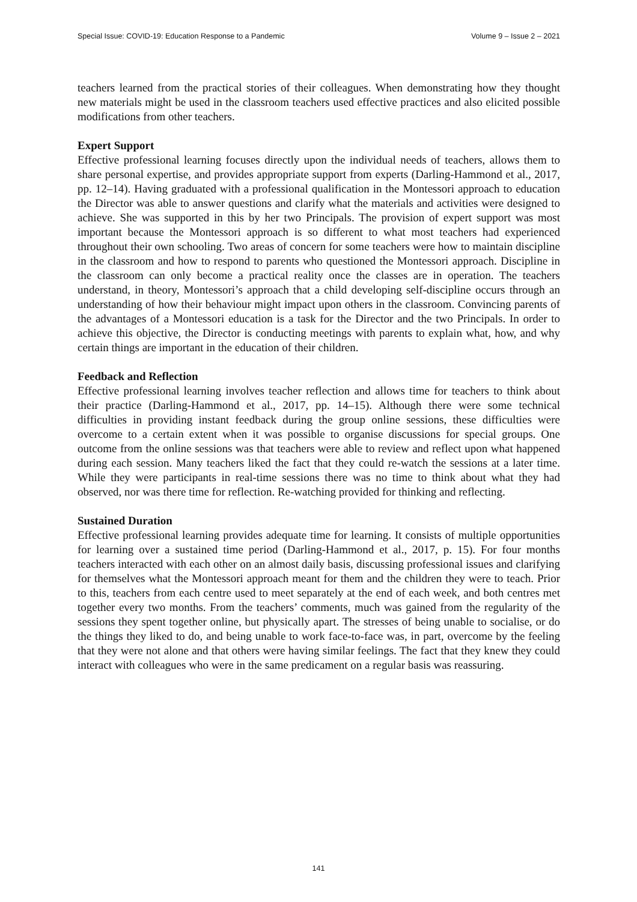Special Issue: COVID-19: Education Response to a Pandemic Volume 9 – Issue 2 – 2021
teachers learned from the practical stories of their colleagues. When demonstrating how they thought new materials might be used in the classroom teachers used effective practices and also elicited possible modifications from other teachers.
Expert Support
Effective professional learning focuses directly upon the individual needs of teachers, allows them to share personal expertise, and provides appropriate support from experts (Darling-Hammond et al., 2017, pp. 12–14). Having graduated with a professional qualification in the Montessori approach to education the Director was able to answer questions and clarify what the materials and activities were designed to achieve. She was supported in this by her two Principals. The provision of expert support was most important because the Montessori approach is so different to what most teachers had experienced throughout their own schooling. Two areas of concern for some teachers were how to maintain discipline in the classroom and how to respond to parents who questioned the Montessori approach. Discipline in the classroom can only become a practical reality once the classes are in operation. The teachers understand, in theory, Montessori’s approach that a child developing self-discipline occurs through an understanding of how their behaviour might impact upon others in the classroom. Convincing parents of the advantages of a Montessori education is a task for the Director and the two Principals. In order to achieve this objective, the Director is conducting meetings with parents to explain what, how, and why certain things are important in the education of their children.
Feedback and Reflection
Effective professional learning involves teacher reflection and allows time for teachers to think about their practice (Darling-Hammond et al., 2017, pp. 14–15). Although there were some technical difficulties in providing instant feedback during the group online sessions, these difficulties were overcome to a certain extent when it was possible to organise discussions for special groups. One outcome from the online sessions was that teachers were able to review and reflect upon what happened during each session. Many teachers liked the fact that they could re-watch the sessions at a later time. While they were participants in real-time sessions there was no time to think about what they had observed, nor was there time for reflection. Re-watching provided for thinking and reflecting.
Sustained Duration
Effective professional learning provides adequate time for learning. It consists of multiple opportunities for learning over a sustained time period (Darling-Hammond et al., 2017, p. 15). For four months teachers interacted with each other on an almost daily basis, discussing professional issues and clarifying for themselves what the Montessori approach meant for them and the children they were to teach. Prior to this, teachers from each centre used to meet separately at the end of each week, and both centres met together every two months. From the teachers’ comments, much was gained from the regularity of the sessions they spent together online, but physically apart. The stresses of being unable to socialise, or do the things they liked to do, and being unable to work face-to-face was, in part, overcome by the feeling that they were not alone and that others were having similar feelings. The fact that they knew they could interact with colleagues who were in the same predicament on a regular basis was reassuring.
141